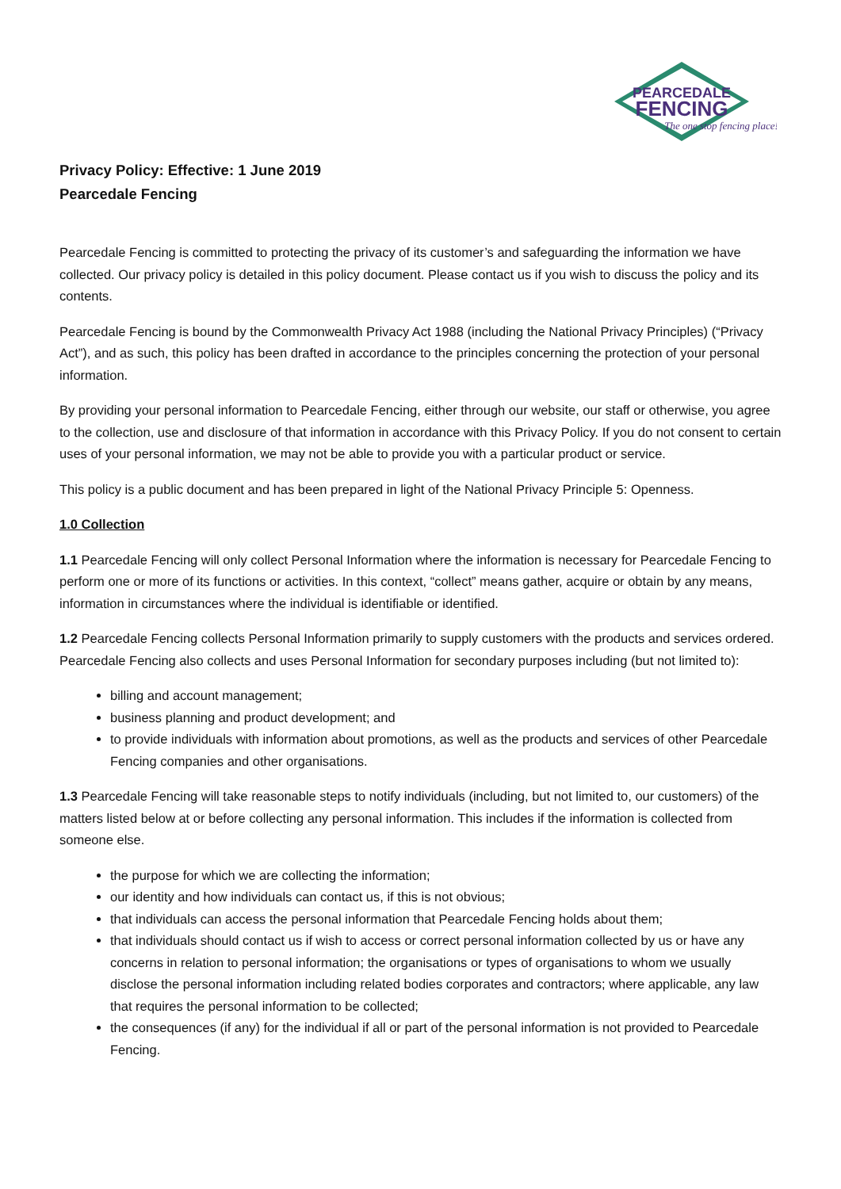PEARCEDALE
FENCING
The one stop fencing place!
Privacy Policy: Effective: 1 June 2019
Pearcedale Fencing
Pearcedale Fencing is committed to protecting the privacy of its customer’s and safeguarding the information we have collected. Our privacy policy is detailed in this policy document. Please contact us if you wish to discuss the policy and its contents.
Pearcedale Fencing is bound by the Commonwealth Privacy Act 1988 (including the National Privacy Principles) (“Privacy Act”), and as such, this policy has been drafted in accordance to the principles concerning the protection of your personal information.
By providing your personal information to Pearcedale Fencing, either through our website, our staff or otherwise, you agree to the collection, use and disclosure of that information in accordance with this Privacy Policy. If you do not consent to certain uses of your personal information, we may not be able to provide you with a particular product or service.
This policy is a public document and has been prepared in light of the National Privacy Principle 5: Openness.
1.0 Collection
1.1 Pearcedale Fencing will only collect Personal Information where the information is necessary for Pearcedale Fencing to perform one or more of its functions or activities. In this context, “collect” means gather, acquire or obtain by any means, information in circumstances where the individual is identifiable or identified.
1.2 Pearcedale Fencing collects Personal Information primarily to supply customers with the products and services ordered. Pearcedale Fencing also collects and uses Personal Information for secondary purposes including (but not limited to):
billing and account management;
business planning and product development; and
to provide individuals with information about promotions, as well as the products and services of other Pearcedale Fencing companies and other organisations.
1.3 Pearcedale Fencing will take reasonable steps to notify individuals (including, but not limited to, our customers) of the matters listed below at or before collecting any personal information. This includes if the information is collected from someone else.
the purpose for which we are collecting the information;
our identity and how individuals can contact us, if this is not obvious;
that individuals can access the personal information that Pearcedale Fencing holds about them;
that individuals should contact us if wish to access or correct personal information collected by us or have any concerns in relation to personal information; the organisations or types of organisations to whom we usually disclose the personal information including related bodies corporates and contractors; where applicable, any law that requires the personal information to be collected;
the consequences (if any) for the individual if all or part of the personal information is not provided to Pearcedale Fencing.